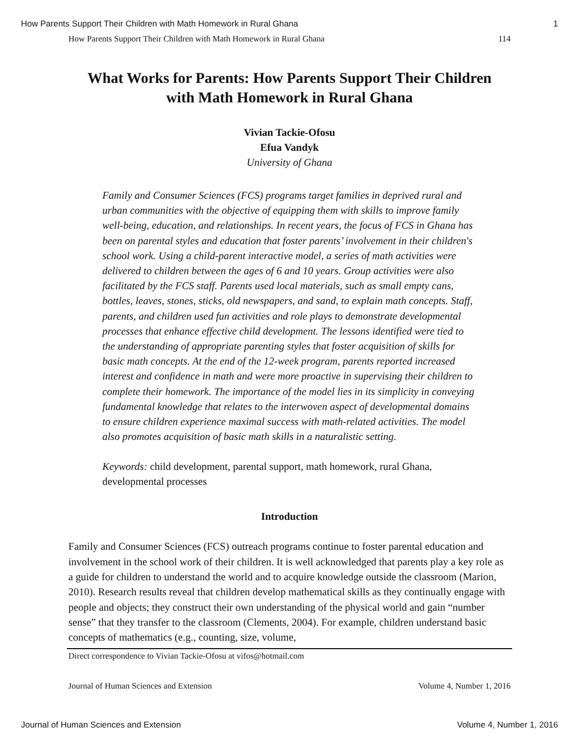How Parents Support Their Children with Math Homework in Rural Ghana 1
How Parents Support Their Children with Math Homework in Rural Ghana 114
What Works for Parents: How Parents Support Their Children with Math Homework in Rural Ghana
Vivian Tackie-Ofosu
Efua Vandyk
University of Ghana
Family and Consumer Sciences (FCS) programs target families in deprived rural and urban communities with the objective of equipping them with skills to improve family well-being, education, and relationships. In recent years, the focus of FCS in Ghana has been on parental styles and education that foster parents’ involvement in their children's school work. Using a child-parent interactive model, a series of math activities were delivered to children between the ages of 6 and 10 years. Group activities were also facilitated by the FCS staff. Parents used local materials, such as small empty cans, bottles, leaves, stones, sticks, old newspapers, and sand, to explain math concepts. Staff, parents, and children used fun activities and role plays to demonstrate developmental processes that enhance effective child development. The lessons identified were tied to the understanding of appropriate parenting styles that foster acquisition of skills for basic math concepts. At the end of the 12-week program, parents reported increased interest and confidence in math and were more proactive in supervising their children to complete their homework. The importance of the model lies in its simplicity in conveying fundamental knowledge that relates to the interwoven aspect of developmental domains to ensure children experience maximal success with math-related activities. The model also promotes acquisition of basic math skills in a naturalistic setting.
Keywords: child development, parental support, math homework, rural Ghana, developmental processes
Introduction
Family and Consumer Sciences (FCS) outreach programs continue to foster parental education and involvement in the school work of their children. It is well acknowledged that parents play a key role as a guide for children to understand the world and to acquire knowledge outside the classroom (Marion, 2010). Research results reveal that children develop mathematical skills as they continually engage with people and objects; they construct their own understanding of the physical world and gain “number sense” that they transfer to the classroom (Clements, 2004). For example, children understand basic concepts of mathematics (e.g., counting, size, volume,
Direct correspondence to Vivian Tackie-Ofosu at vifos@hotmail.com
Journal of Human Sciences and Extension Volume 4, Number 1, 2016
Journal of Human Sciences and Extension Volume 4, Number 1, 2016